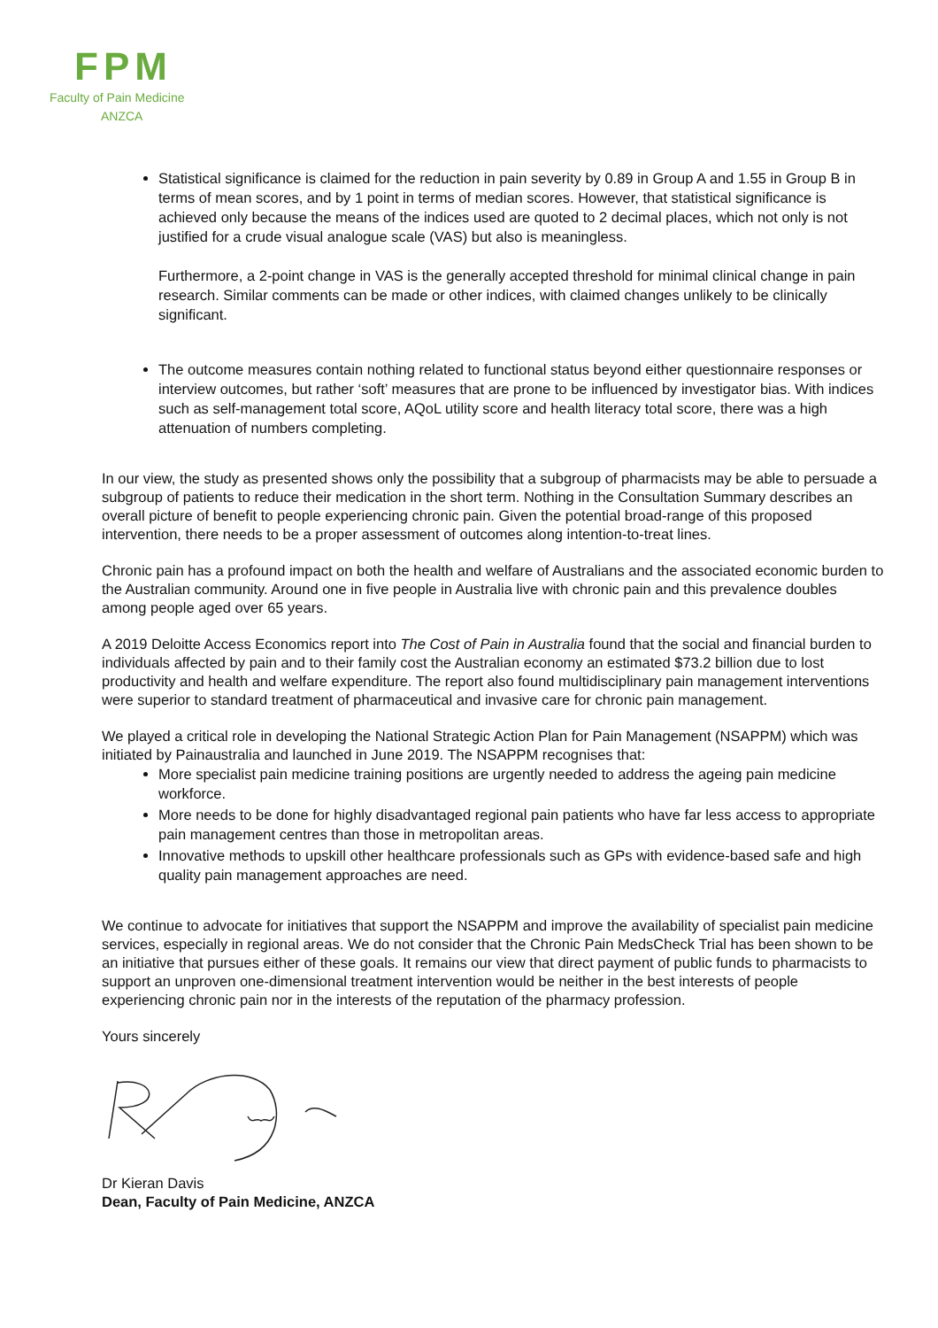FPM
Faculty of Pain Medicine
ANZCA
Statistical significance is claimed for the reduction in pain severity by 0.89 in Group A and 1.55 in Group B in terms of mean scores, and by 1 point in terms of median scores. However, that statistical significance is achieved only because the means of the indices used are quoted to 2 decimal places, which not only is not justified for a crude visual analogue scale (VAS) but also is meaningless.
Furthermore, a 2-point change in VAS is the generally accepted threshold for minimal clinical change in pain research. Similar comments can be made or other indices, with claimed changes unlikely to be clinically significant.
The outcome measures contain nothing related to functional status beyond either questionnaire responses or interview outcomes, but rather ‘soft’ measures that are prone to be influenced by investigator bias. With indices such as self-management total score, AQoL utility score and health literacy total score, there was a high attenuation of numbers completing.
In our view, the study as presented shows only the possibility that a subgroup of pharmacists may be able to persuade a subgroup of patients to reduce their medication in the short term. Nothing in the Consultation Summary describes an overall picture of benefit to people experiencing chronic pain. Given the potential broad-range of this proposed intervention, there needs to be a proper assessment of outcomes along intention-to-treat lines.
Chronic pain has a profound impact on both the health and welfare of Australians and the associated economic burden to the Australian community. Around one in five people in Australia live with chronic pain and this prevalence doubles among people aged over 65 years.
A 2019 Deloitte Access Economics report into The Cost of Pain in Australia found that the social and financial burden to individuals affected by pain and to their family cost the Australian economy an estimated $73.2 billion due to lost productivity and health and welfare expenditure. The report also found multidisciplinary pain management interventions were superior to standard treatment of pharmaceutical and invasive care for chronic pain management.
We played a critical role in developing the National Strategic Action Plan for Pain Management (NSAPPM) which was initiated by Painaustralia and launched in June 2019. The NSAPPM recognises that:
More specialist pain medicine training positions are urgently needed to address the ageing pain medicine workforce.
More needs to be done for highly disadvantaged regional pain patients who have far less access to appropriate pain management centres than those in metropolitan areas.
Innovative methods to upskill other healthcare professionals such as GPs with evidence-based safe and high quality pain management approaches are need.
We continue to advocate for initiatives that support the NSAPPM and improve the availability of specialist pain medicine services, especially in regional areas. We do not consider that the Chronic Pain MedsCheck Trial has been shown to be an initiative that pursues either of these goals. It remains our view that direct payment of public funds to pharmacists to support an unproven one-dimensional treatment intervention would be neither in the best interests of people experiencing chronic pain nor in the interests of the reputation of the pharmacy profession.
Yours sincerely
Dr Kieran Davis
Dean, Faculty of Pain Medicine, ANZCA